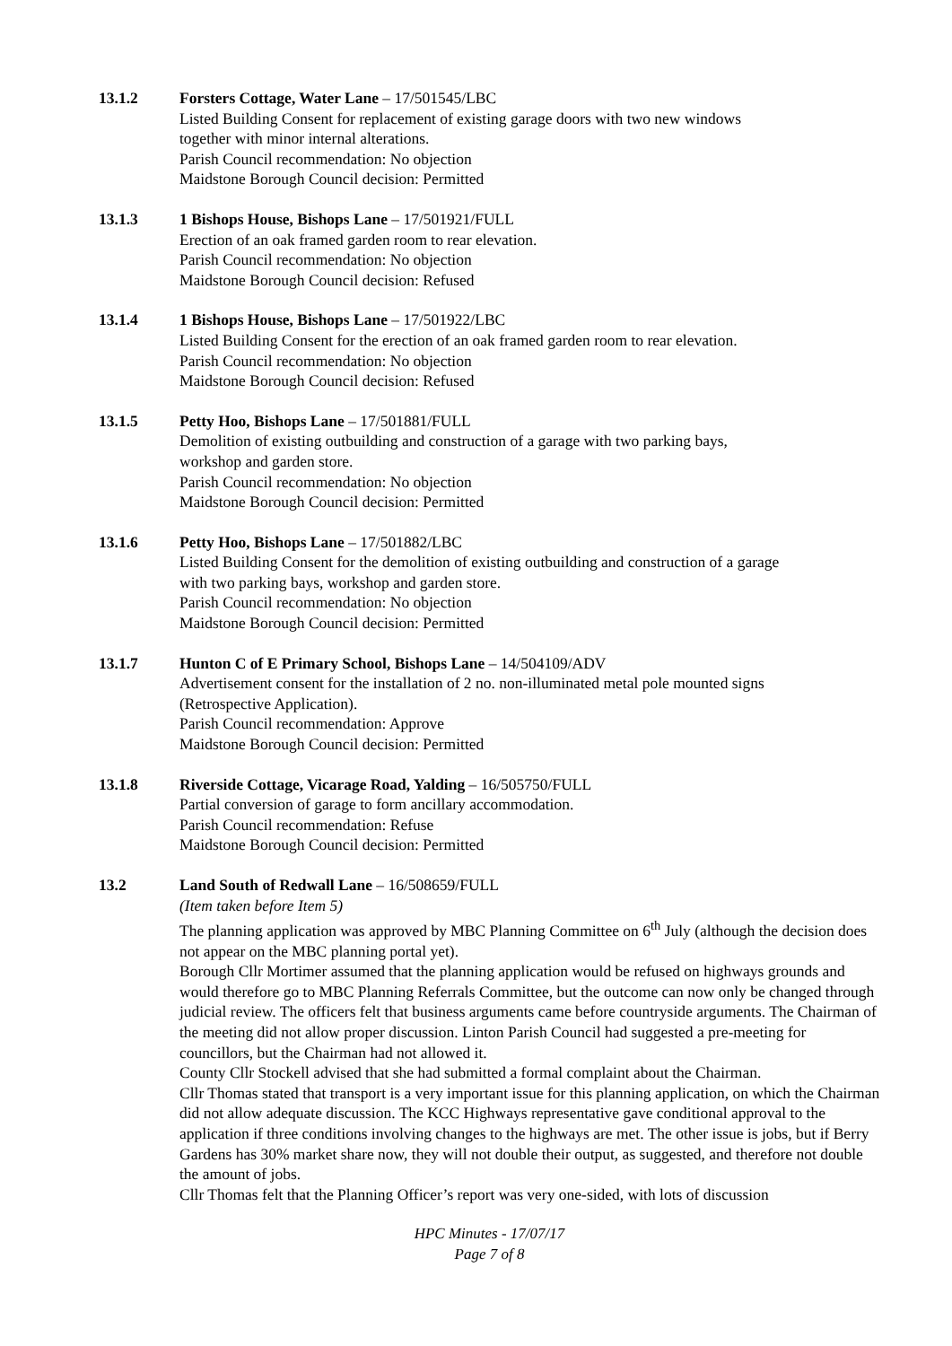13.1.2 Forsters Cottage, Water Lane – 17/501545/LBC
Listed Building Consent for replacement of existing garage doors with two new windows
together with minor internal alterations.
Parish Council recommendation: No objection
Maidstone Borough Council decision: Permitted
13.1.3 1 Bishops House, Bishops Lane – 17/501921/FULL
Erection of an oak framed garden room to rear elevation.
Parish Council recommendation: No objection
Maidstone Borough Council decision: Refused
13.1.4 1 Bishops House, Bishops Lane – 17/501922/LBC
Listed Building Consent for the erection of an oak framed garden room to rear elevation.
Parish Council recommendation: No objection
Maidstone Borough Council decision: Refused
13.1.5 Petty Hoo, Bishops Lane – 17/501881/FULL
Demolition of existing outbuilding and construction of a garage with two parking bays,
workshop and garden store.
Parish Council recommendation: No objection
Maidstone Borough Council decision: Permitted
13.1.6 Petty Hoo, Bishops Lane – 17/501882/LBC
Listed Building Consent for the demolition of existing outbuilding and construction of a garage
with two parking bays, workshop and garden store.
Parish Council recommendation: No objection
Maidstone Borough Council decision: Permitted
13.1.7 Hunton C of E Primary School, Bishops Lane – 14/504109/ADV
Advertisement consent for the installation of 2 no. non-illuminated metal pole mounted signs
(Retrospective Application).
Parish Council recommendation: Approve
Maidstone Borough Council decision: Permitted
13.1.8 Riverside Cottage, Vicarage Road, Yalding – 16/505750/FULL
Partial conversion of garage to form ancillary accommodation.
Parish Council recommendation: Refuse
Maidstone Borough Council decision: Permitted
13.2 Land South of Redwall Lane – 16/508659/FULL
(Item taken before Item 5)
The planning application was approved by MBC Planning Committee on 6<sup>th</sup> July (although the decision does not appear on the MBC planning portal yet).
Borough Cllr Mortimer assumed that the planning application would be refused on highways grounds and would therefore go to MBC Planning Referrals Committee, but the outcome can now only be changed through judicial review. The officers felt that business arguments came before countryside arguments. The Chairman of the meeting did not allow proper discussion. Linton Parish Council had suggested a pre-meeting for councillors, but the Chairman had not allowed it.
County Cllr Stockell advised that she had submitted a formal complaint about the Chairman.
Cllr Thomas stated that transport is a very important issue for this planning application, on which the Chairman did not allow adequate discussion. The KCC Highways representative gave conditional approval to the application if three conditions involving changes to the highways are met. The other issue is jobs, but if Berry Gardens has 30% market share now, they will not double their output, as suggested, and therefore not double the amount of jobs.
Cllr Thomas felt that the Planning Officer’s report was very one-sided, with lots of discussion
HPC Minutes - 17/07/17
Page 7 of 8